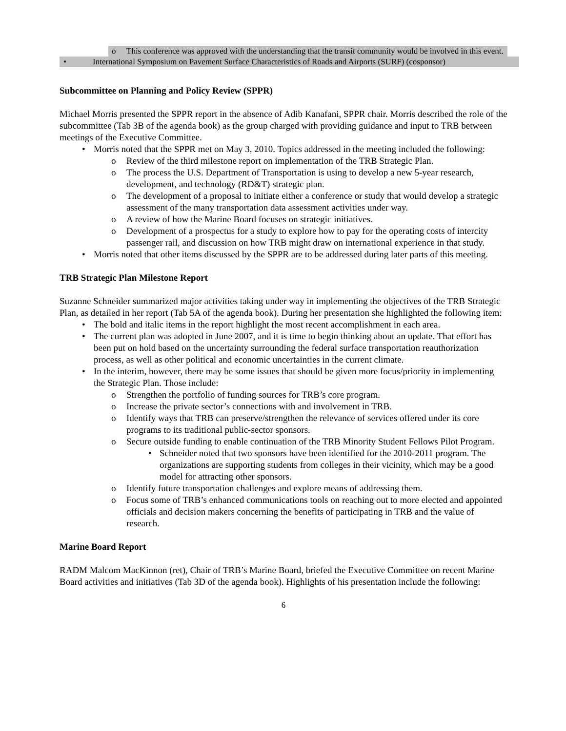o This conference was approved with the understanding that the transit community would be involved in this event.
• International Symposium on Pavement Surface Characteristics of Roads and Airports (SURF) (cosponsor)
Subcommittee on Planning and Policy Review (SPPR)
Michael Morris presented the SPPR report in the absence of Adib Kanafani, SPPR chair. Morris described the role of the subcommittee (Tab 3B of the agenda book) as the group charged with providing guidance and input to TRB between meetings of the Executive Committee.
• Morris noted that the SPPR met on May 3, 2010. Topics addressed in the meeting included the following:
o Review of the third milestone report on implementation of the TRB Strategic Plan.
o The process the U.S. Department of Transportation is using to develop a new 5-year research, development, and technology (RD&T) strategic plan.
o The development of a proposal to initiate either a conference or study that would develop a strategic assessment of the many transportation data assessment activities under way.
o A review of how the Marine Board focuses on strategic initiatives.
o Development of a prospectus for a study to explore how to pay for the operating costs of intercity passenger rail, and discussion on how TRB might draw on international experience in that study.
• Morris noted that other items discussed by the SPPR are to be addressed during later parts of this meeting.
TRB Strategic Plan Milestone Report
Suzanne Schneider summarized major activities taking under way in implementing the objectives of the TRB Strategic Plan, as detailed in her report (Tab 5A of the agenda book). During her presentation she highlighted the following item:
• The bold and italic items in the report highlight the most recent accomplishment in each area.
• The current plan was adopted in June 2007, and it is time to begin thinking about an update. That effort has been put on hold based on the uncertainty surrounding the federal surface transportation reauthorization process, as well as other political and economic uncertainties in the current climate.
• In the interim, however, there may be some issues that should be given more focus/priority in implementing the Strategic Plan. Those include:
o Strengthen the portfolio of funding sources for TRB’s core program.
o Increase the private sector’s connections with and involvement in TRB.
o Identify ways that TRB can preserve/strengthen the relevance of services offered under its core programs to its traditional public-sector sponsors.
o Secure outside funding to enable continuation of the TRB Minority Student Fellows Pilot Program.
• Schneider noted that two sponsors have been identified for the 2010-2011 program. The organizations are supporting students from colleges in their vicinity, which may be a good model for attracting other sponsors.
o Identify future transportation challenges and explore means of addressing them.
o Focus some of TRB’s enhanced communications tools on reaching out to more elected and appointed officials and decision makers concerning the benefits of participating in TRB and the value of research.
Marine Board Report
RADM Malcom MacKinnon (ret), Chair of TRB’s Marine Board, briefed the Executive Committee on recent Marine Board activities and initiatives (Tab 3D of the agenda book). Highlights of his presentation include the following:
6